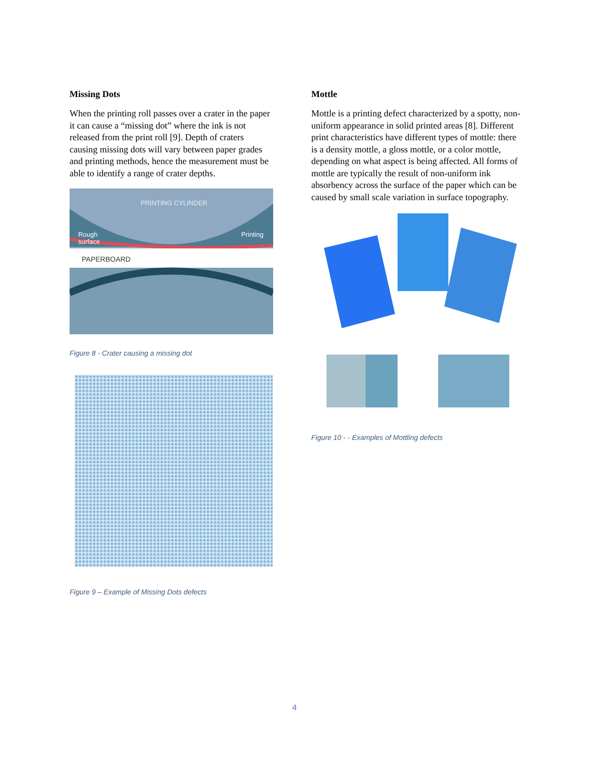Missing Dots
When the printing roll passes over a crater in the paper it can cause a “missing dot” where the ink is not released from the print roll [9]. Depth of craters causing missing dots will vary between paper grades and printing methods, hence the measurement must be able to identify a range of crater depths.
PRINTING CYLINDER
Rough
surface
Printing
PAPERBOARD
Figure 8 - Crater causing a missing dot
Figure 9 – Example of Missing Dots defects
Mottle
Mottle is a printing defect characterized by a spotty, non-uniform appearance in solid printed areas [8]. Different print characteristics have different types of mottle: there is a density mottle, a gloss mottle, or a color mottle, depending on what aspect is being affected. All forms of mottle are typically the result of non-uniform ink absorbency across the surface of the paper which can be caused by small scale variation in surface topography.
Figure 10 - - Examples of Mottling defects
4